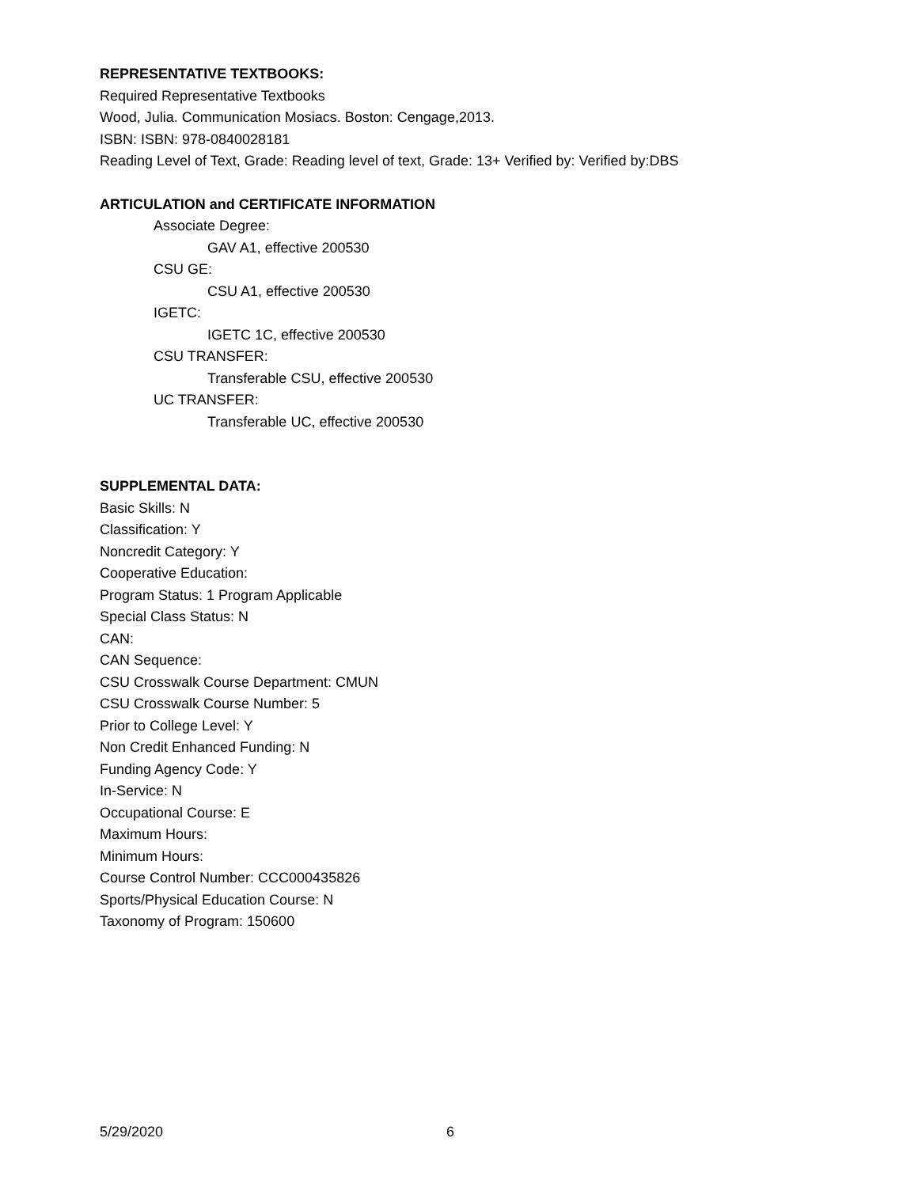REPRESENTATIVE TEXTBOOKS:
Required Representative Textbooks
Wood, Julia. Communication Mosiacs. Boston: Cengage,2013.
ISBN: ISBN: 978-0840028181
Reading Level of Text, Grade: Reading level of text, Grade: 13+ Verified by: Verified by:DBS
ARTICULATION and CERTIFICATE INFORMATION
Associate Degree:
GAV A1, effective 200530
CSU GE:
CSU A1, effective 200530
IGETC:
IGETC 1C, effective 200530
CSU TRANSFER:
Transferable CSU, effective 200530
UC TRANSFER:
Transferable UC, effective 200530
SUPPLEMENTAL DATA:
Basic Skills: N
Classification: Y
Noncredit Category: Y
Cooperative Education:
Program Status: 1 Program Applicable
Special Class Status: N
CAN:
CAN Sequence:
CSU Crosswalk Course Department: CMUN
CSU Crosswalk Course Number: 5
Prior to College Level: Y
Non Credit Enhanced Funding: N
Funding Agency Code: Y
In-Service: N
Occupational Course: E
Maximum Hours:
Minimum Hours:
Course Control Number: CCC000435826
Sports/Physical Education Course: N
Taxonomy of Program: 150600
5/29/2020 6